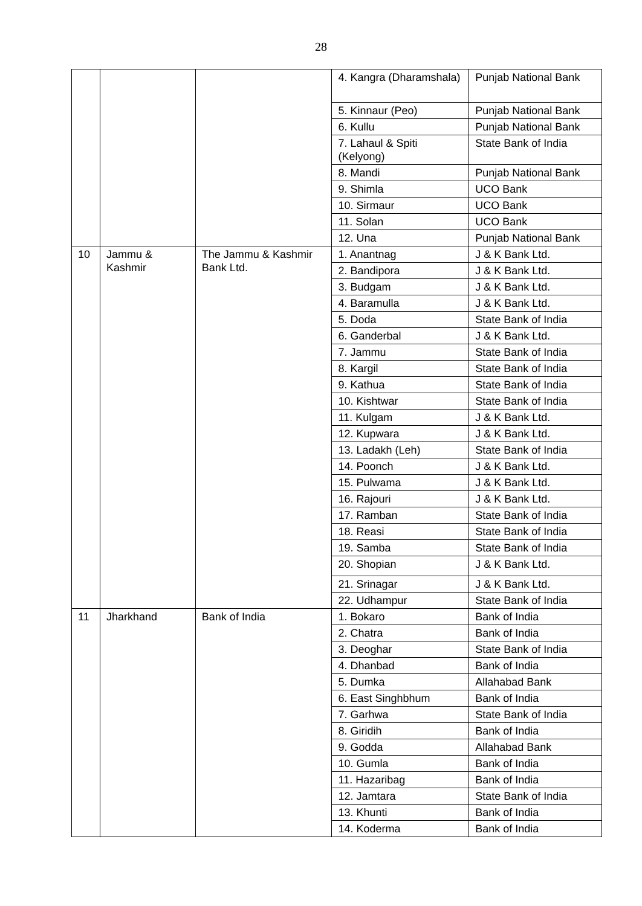28
| | | | 4. Kangra (Dharamshala) | Punjab National Bank |
| | | | 5. Kinnaur (Peo) | Punjab National Bank |
| | | | 6. Kullu | Punjab National Bank |
| | | | 7. Lahaul & Spiti (Kelyong) | State Bank of India |
| | | | 8. Mandi | Punjab National Bank |
| | | | 9. Shimla | UCO Bank |
| | | | 10. Sirmaur | UCO Bank |
| | | | 11. Solan | UCO Bank |
| | | | 12. Una | Punjab National Bank |
| 10 | Jammu & Kashmir | The Jammu & Kashmir Bank Ltd. | 1. Anantnag | J & K Bank Ltd. |
| | | | 2. Bandipora | J & K Bank Ltd. |
| | | | 3. Budgam | J & K Bank Ltd. |
| | | | 4. Baramulla | J & K Bank Ltd. |
| | | | 5. Doda | State Bank of India |
| | | | 6. Ganderbal | J & K Bank Ltd. |
| | | | 7. Jammu | State Bank of India |
| | | | 8. Kargil | State Bank of India |
| | | | 9. Kathua | State Bank of India |
| | | | 10. Kishtwar | State Bank of India |
| | | | 11. Kulgam | J & K Bank Ltd. |
| | | | 12. Kupwara | J & K Bank Ltd. |
| | | | 13. Ladakh (Leh) | State Bank of India |
| | | | 14. Poonch | J & K Bank Ltd. |
| | | | 15. Pulwama | J & K Bank Ltd. |
| | | | 16. Rajouri | J & K Bank Ltd. |
| | | | 17. Ramban | State Bank of India |
| | | | 18. Reasi | State Bank of India |
| | | | 19. Samba | State Bank of India |
| | | | 20. Shopian | J & K Bank Ltd. |
| | | | 21. Srinagar | J & K Bank Ltd. |
| | | | 22. Udhampur | State Bank of India |
| 11 | Jharkhand | Bank of India | 1. Bokaro | Bank of India |
| | | | 2. Chatra | Bank of India |
| | | | 3. Deoghar | State Bank of India |
| | | | 4. Dhanbad | Bank of India |
| | | | 5. Dumka | Allahabad Bank |
| | | | 6. East Singhbhum | Bank of India |
| | | | 7. Garhwa | State Bank of India |
| | | | 8. Giridih | Bank of India |
| | | | 9. Godda | Allahabad Bank |
| | | | 10. Gumla | Bank of India |
| | | | 11. Hazaribag | Bank of India |
| | | | 12. Jamtara | State Bank of India |
| | | | 13. Khunti | Bank of India |
| | | | 14. Koderma | Bank of India |